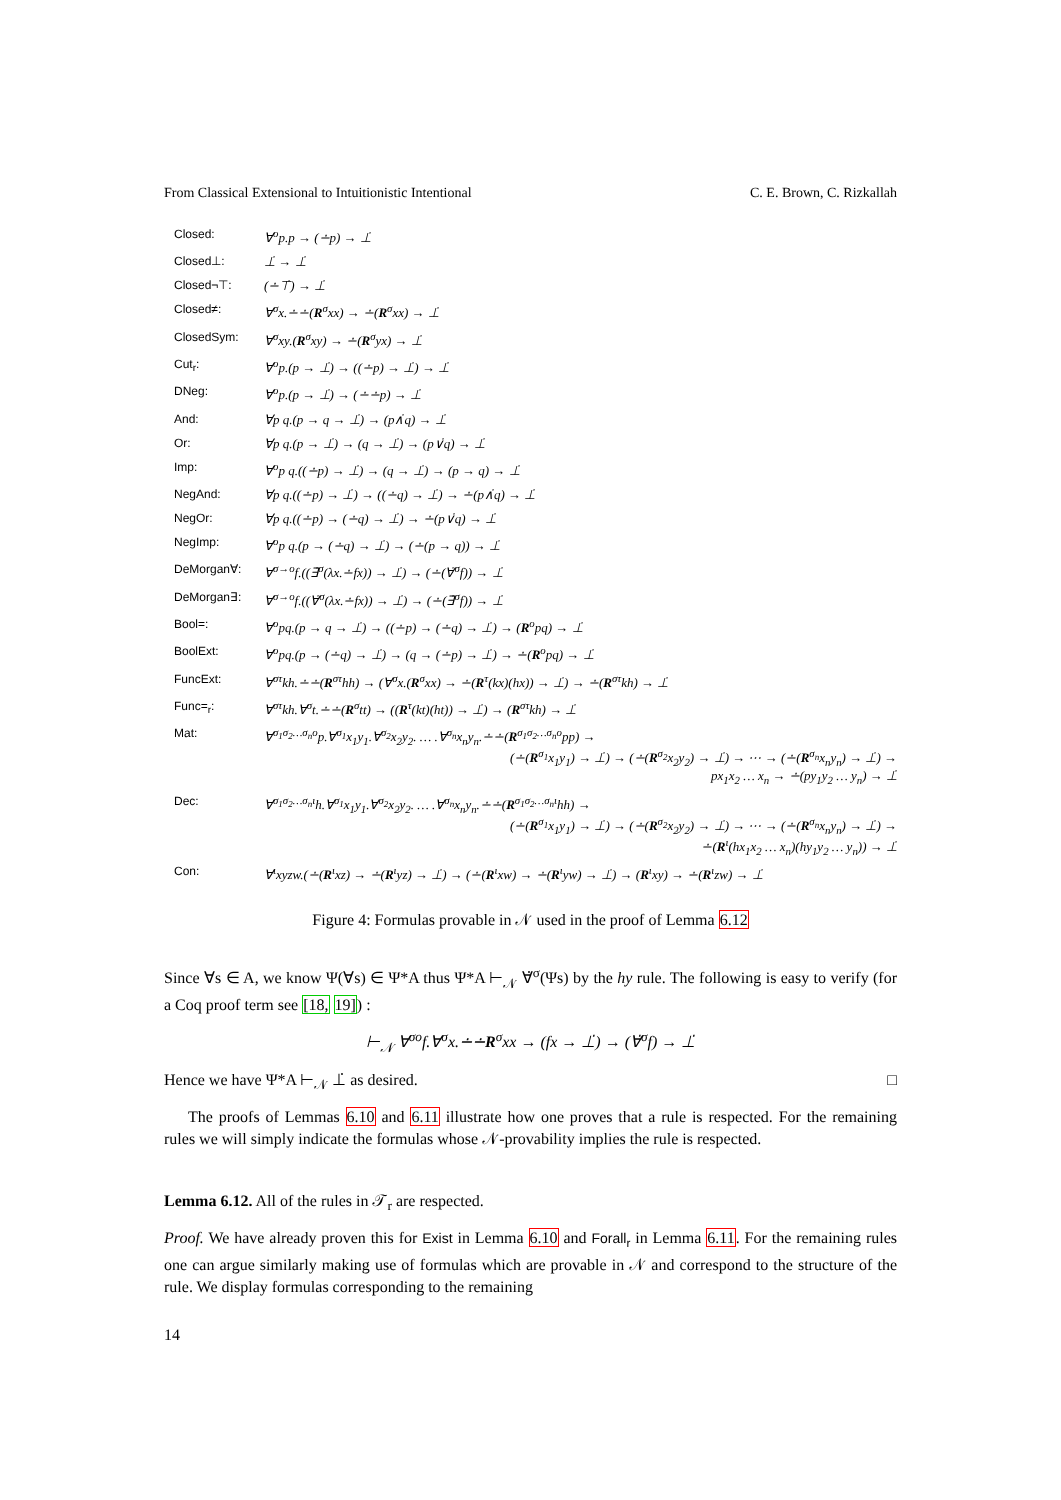From Classical Extensional to Intuitionistic Intentional C. E. Brown, C. Rizkallah
| Closed: | ∀<sup>o</sup>p.p → (∸p) → ⊥̇ |
| Closed⊥: | ⊥̇ → ⊥̇ |
| Closed¬⊤: | (∸⊤̇) → ⊥̇ |
| Closed≠: | ∀<sup>σ</sup>x.∸∸( R<sup>σ</sup>xx) → ∸( R<sup>σ</sup>xx) → ⊥̇ |
| ClosedSym: | ∀<sup>σ</sup>xy.( R<sup>σ</sup>xy) → ∸( R<sup>σ</sup>yx) → ⊥̇ |
| Cut<sub>r</sub>: | ∀<sup>o</sup>p.(p → ⊥̇) → ((∸p) → ⊥̇) → ⊥̇ |
| DNeg: | ∀<sup>o</sup>p.(p → ⊥̇) → (∸∸p) → ⊥̇ |
| And: | ∀p q.(p → q → ⊥̇) → (p∧̇q) → ⊥̇ |
| Or: | ∀p q.(p → ⊥̇) → (q → ⊥̇) → (p∨̇q) → ⊥̇ |
| Imp: | ∀<sup>o</sup>p q.((∸p) → ⊥̇) → (q → ⊥̇) → (p → q) → ⊥̇ |
| NegAnd: | ∀p q.((∸p) → ⊥̇) → ((∸q) → ⊥̇) → ∸(p∧̇q) → ⊥̇ |
| NegOr: | ∀p q.((∸p) → (∸q) → ⊥̇) → ∸(p∨̇q) → ⊥̇ |
| NegImp: | ∀<sup>o</sup>p q.(p → (∸q) → ⊥̇) → (∸(p → q)) → ⊥̇ |
| DeMorgan∀: | ∀<sup>σ→o</sup>f.((∃̇<sup>σ</sup>(λx.∸fx)) → ⊥̇) → (∸(∀̇<sup>σ</sup>f)) → ⊥̇ |
| DeMorgan∃: | ∀<sup>σ→o</sup>f.((∀̇<sup>σ</sup>(λx.∸fx)) → ⊥̇) → (∸(∃̇<sup>σ</sup>f)) → ⊥̇ |
| Bool=: | ∀<sup>o</sup>pq.(p → q → ⊥̇) → ((∸p) → (∸q) → ⊥̇) → ( R<sup>o</sup>pq) → ⊥̇ |
| BoolExt: | ∀<sup>o</sup>pq.(p → (∸q) → ⊥̇) → (q → (∸p) → ⊥̇) → ∸( R<sup>o</sup>pq) → ⊥̇ |
| FuncExt: | ∀<sup>στ</sup>kh.∸∸( R<sup>στ</sup>hh) → (∀<sup>σ</sup>x.( R<sup>σ</sup>xx) → ∸( R<sup>τ</sup>(kx)(hx)) → ⊥̇) → ∸( R<sup>στ</sup>kh) → ⊥̇ |
| Func=<sub>r</sub>: | ∀<sup>στ</sup>kh.∀<sup>σ</sup>t.∸∸( R<sup>σ</sup>tt) → (( R<sup>τ</sup>(kt)(ht)) → ⊥̇) → ( R<sup>στ</sup>kh) → ⊥̇ |
| Mat: | ∀<sup>σ<sub>1</sub>σ<sub>2</sub>…σ<sub>n</sub>o</sup>p.∀<sup>σ<sub>1</sub></sup>x<sub>1</sub>y<sub>1</sub>.∀<sup>σ<sub>2</sub></sup>x<sub>2</sub>y<sub>2</sub>. … .∀<sup>σ<sub>n</sub></sup>x<sub>n</sub>y<sub>n</sub>.∸∸( R<sup>σ<sub>1</sub>σ<sub>2</sub>…σ<sub>n</sub>o</sup>pp) → (∸( R<sup>σ<sub>1</sub></sup>x<sub>1</sub>y<sub>1</sub>) → ⊥̇) → (∸( R<sup>σ<sub>2</sub></sup>x<sub>2</sub>y<sub>2</sub>) → ⊥̇) → ⋯ → (∸( R<sup>σ<sub>n</sub></sup>x<sub>n</sub>y<sub>n</sub>) → ⊥̇) → px<sub>1</sub>x<sub>2</sub> … x<sub>n</sub> → ∸(py<sub>1</sub>y<sub>2</sub> … y<sub>n</sub>) → ⊥̇ |
| Dec: | ∀<sup>σ<sub>1</sub>σ<sub>2</sub>…σ<sub>n</sub>ι</sup>h.∀<sup>σ<sub>1</sub></sup>x<sub>1</sub>y<sub>1</sub>.∀<sup>σ<sub>2</sub></sup>x<sub>2</sub>y<sub>2</sub>. … .∀<sup>σ<sub>n</sub></sup>x<sub>n</sub>y<sub>n</sub>.∸∸( R<sup>σ<sub>1</sub>σ<sub>2</sub>…σ<sub>n</sub>ι</sup>hh) → (∸( R<sup>σ<sub>1</sub></sup>x<sub>1</sub>y<sub>1</sub>) → ⊥̇) → (∸( R<sup>σ<sub>2</sub></sup>x<sub>2</sub>y<sub>2</sub>) → ⊥̇) → ⋯ → (∸( R<sup>σ<sub>n</sub></sup>x<sub>n</sub>y<sub>n</sub>) → ⊥̇) → ∸( R<sup>ι</sup>(hx<sub>1</sub>x<sub>2</sub> … x<sub>n</sub>)(hy<sub>1</sub>y<sub>2</sub> … y<sub>n</sub>)) → ⊥̇ |
| Con: | ∀<sup>ι</sup>xyzw.(∸( R<sup>ι</sup>xz) → ∸( R<sup>ι</sup>yz) → ⊥̇) → (∸( R<sup>ι</sup>xw) → ∸( R<sup>ι</sup>yw) → ⊥̇) → ( R<sup>ι</sup>xy) → ∸( R<sup>ι</sup>zw) → ⊥̇ |
Figure 4: Formulas provable in 𝒩 used in the proof of Lemma 6.12
Since ∀s ∈ A, we know Ψ(∀s) ∈ Ψ*A thus Ψ*A ⊢<sub>𝒩</sub> ∀̇<sup>σ</sup>(Ψs) by the hy rule. The following is easy to verify (for a Coq proof term see [18, 19]) :
⊢<sub>𝒩</sub> ∀<sup>σo</sup>f.∀<sup>σ</sup>x.∸∸R<sup>σ</sup>xx → (fx → ⊥̇) → (∀̇<sup>σ</sup>f) → ⊥̇
Hence we have Ψ*A ⊢<sub>𝒩</sub> ⊥̇ as desired. □
The proofs of Lemmas 6.10 and 6.11 illustrate how one proves that a rule is respected. For the remaining rules we will simply indicate the formulas whose 𝒩-provability implies the rule is respected.
Lemma 6.12. All of the rules in 𝒯<sub>r</sub> are respected.
Proof. We have already proven this for Exist in Lemma 6.10 and Forall<sub>r</sub> in Lemma 6.11. For the remaining rules one can argue similarly making use of formulas which are provable in 𝒩 and correspond to the structure of the rule. We display formulas corresponding to the remaining
14